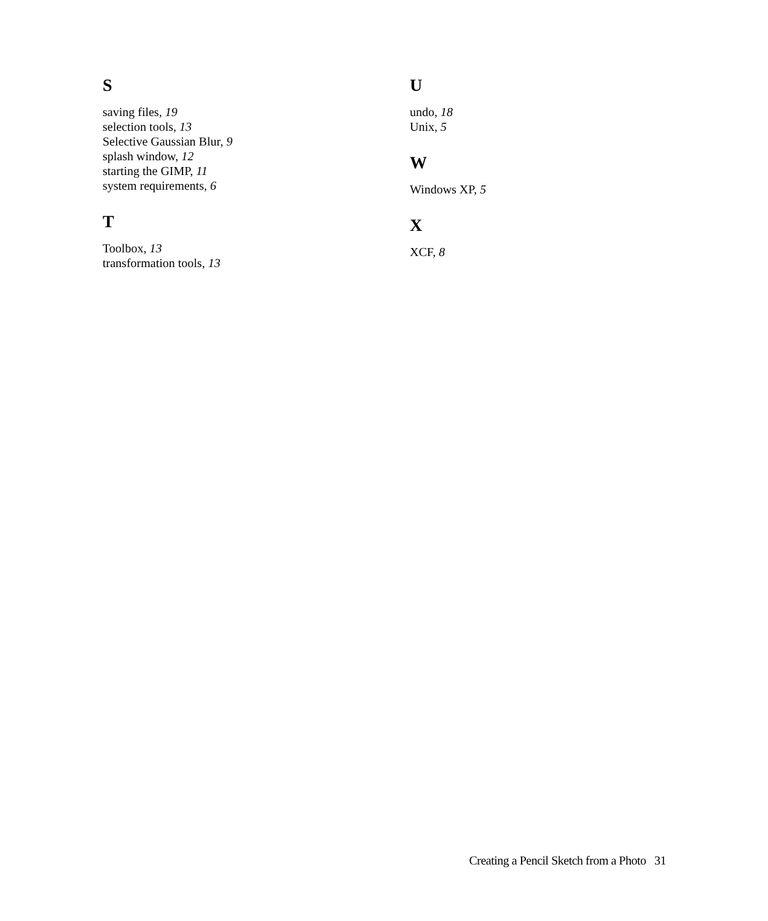S
saving files, 19
selection tools, 13
Selective Gaussian Blur, 9
splash window, 12
starting the GIMP, 11
system requirements, 6
T
Toolbox, 13
transformation tools, 13
U
undo, 18
Unix, 5
W
Windows XP, 5
X
XCF, 8
Creating a Pencil Sketch from a Photo 31